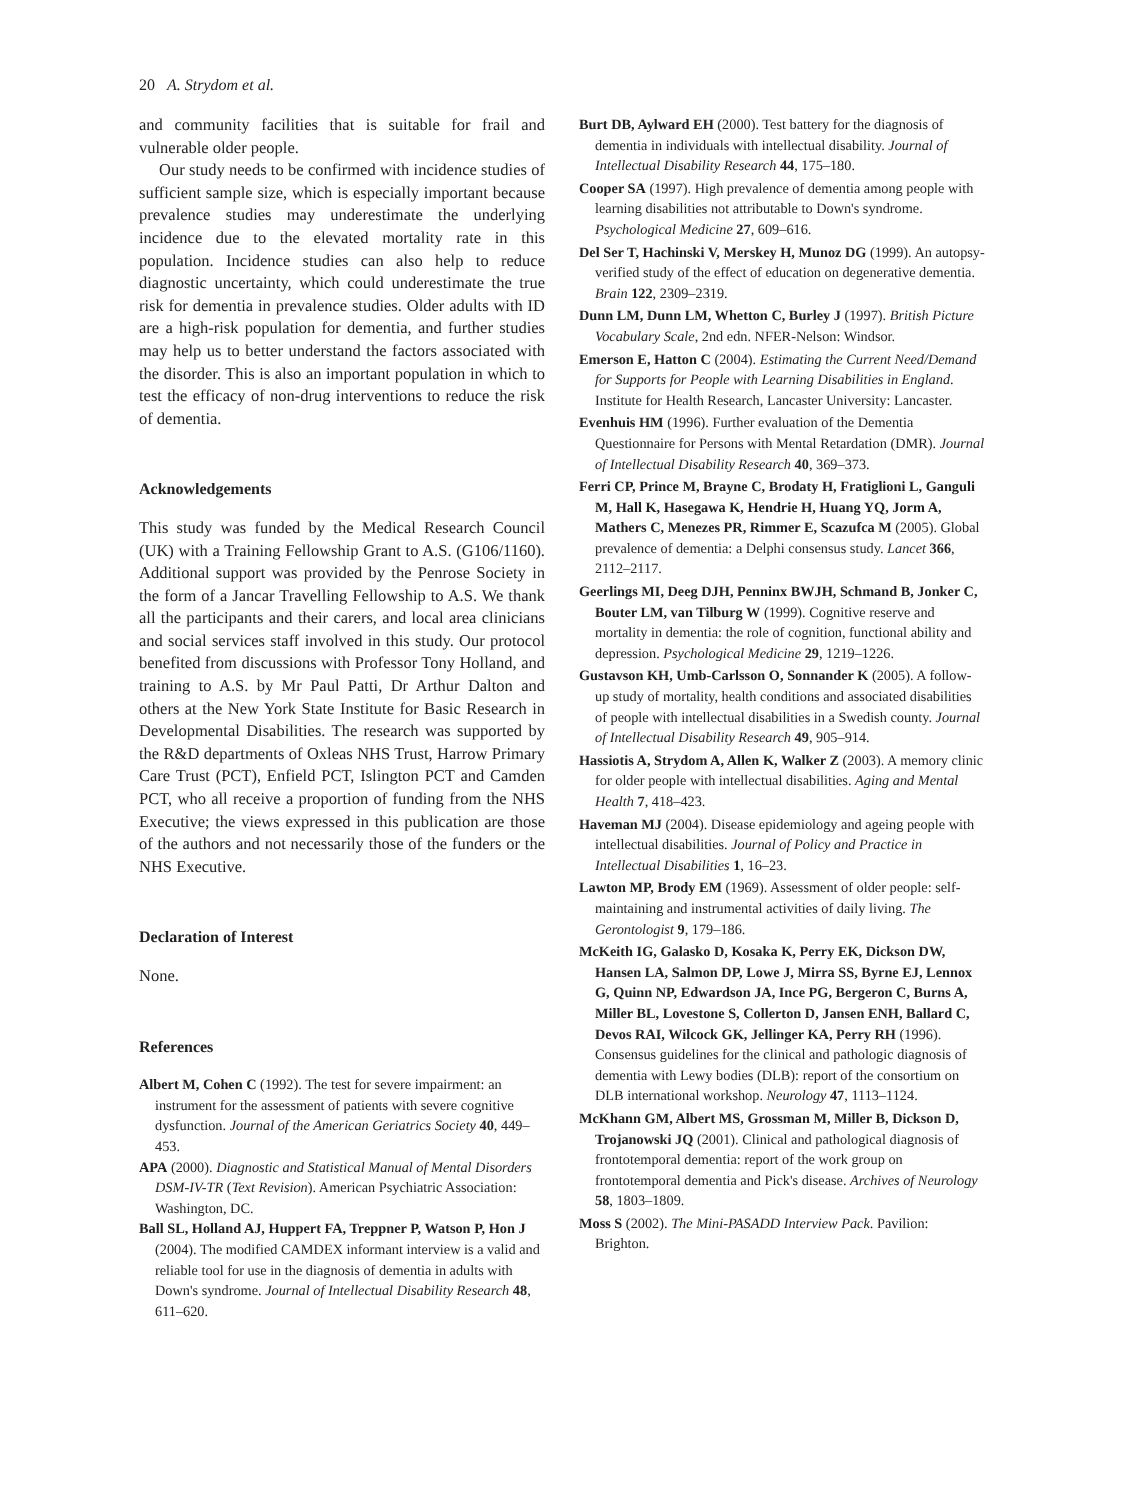20 A. Strydom et al.
and community facilities that is suitable for frail and vulnerable older people.
Our study needs to be confirmed with incidence studies of sufficient sample size, which is especially important because prevalence studies may underestimate the underlying incidence due to the elevated mortality rate in this population. Incidence studies can also help to reduce diagnostic uncertainty, which could underestimate the true risk for dementia in prevalence studies. Older adults with ID are a high-risk population for dementia, and further studies may help us to better understand the factors associated with the disorder. This is also an important population in which to test the efficacy of non-drug interventions to reduce the risk of dementia.
Acknowledgements
This study was funded by the Medical Research Council (UK) with a Training Fellowship Grant to A.S. (G106/1160). Additional support was provided by the Penrose Society in the form of a Jancar Travelling Fellowship to A.S. We thank all the participants and their carers, and local area clinicians and social services staff involved in this study. Our protocol benefited from discussions with Professor Tony Holland, and training to A.S. by Mr Paul Patti, Dr Arthur Dalton and others at the New York State Institute for Basic Research in Developmental Disabilities. The research was supported by the R&D departments of Oxleas NHS Trust, Harrow Primary Care Trust (PCT), Enfield PCT, Islington PCT and Camden PCT, who all receive a proportion of funding from the NHS Executive; the views expressed in this publication are those of the authors and not necessarily those of the funders or the NHS Executive.
Declaration of Interest
None.
References
Albert M, Cohen C (1992). The test for severe impairment: an instrument for the assessment of patients with severe cognitive dysfunction. Journal of the American Geriatrics Society 40, 449–453.
APA (2000). Diagnostic and Statistical Manual of Mental Disorders DSM-IV-TR (Text Revision). American Psychiatric Association: Washington, DC.
Ball SL, Holland AJ, Huppert FA, Treppner P, Watson P, Hon J (2004). The modified CAMDEX informant interview is a valid and reliable tool for use in the diagnosis of dementia in adults with Down's syndrome. Journal of Intellectual Disability Research 48, 611–620.
Burt DB, Aylward EH (2000). Test battery for the diagnosis of dementia in individuals with intellectual disability. Journal of Intellectual Disability Research 44, 175–180.
Cooper SA (1997). High prevalence of dementia among people with learning disabilities not attributable to Down's syndrome. Psychological Medicine 27, 609–616.
Del Ser T, Hachinski V, Merskey H, Munoz DG (1999). An autopsy-verified study of the effect of education on degenerative dementia. Brain 122, 2309–2319.
Dunn LM, Dunn LM, Whetton C, Burley J (1997). British Picture Vocabulary Scale, 2nd edn. NFER-Nelson: Windsor.
Emerson E, Hatton C (2004). Estimating the Current Need/Demand for Supports for People with Learning Disabilities in England. Institute for Health Research, Lancaster University: Lancaster.
Evenhuis HM (1996). Further evaluation of the Dementia Questionnaire for Persons with Mental Retardation (DMR). Journal of Intellectual Disability Research 40, 369–373.
Ferri CP, Prince M, Brayne C, Brodaty H, Fratiglioni L, Ganguli M, Hall K, Hasegawa K, Hendrie H, Huang YQ, Jorm A, Mathers C, Menezes PR, Rimmer E, Scazufca M (2005). Global prevalence of dementia: a Delphi consensus study. Lancet 366, 2112–2117.
Geerlings MI, Deeg DJH, Penninx BWJH, Schmand B, Jonker C, Bouter LM, van Tilburg W (1999). Cognitive reserve and mortality in dementia: the role of cognition, functional ability and depression. Psychological Medicine 29, 1219–1226.
Gustavson KH, Umb-Carlsson O, Sonnander K (2005). A follow-up study of mortality, health conditions and associated disabilities of people with intellectual disabilities in a Swedish county. Journal of Intellectual Disability Research 49, 905–914.
Hassiotis A, Strydom A, Allen K, Walker Z (2003). A memory clinic for older people with intellectual disabilities. Aging and Mental Health 7, 418–423.
Haveman MJ (2004). Disease epidemiology and ageing people with intellectual disabilities. Journal of Policy and Practice in Intellectual Disabilities 1, 16–23.
Lawton MP, Brody EM (1969). Assessment of older people: self-maintaining and instrumental activities of daily living. The Gerontologist 9, 179–186.
McKeith IG, Galasko D, Kosaka K, Perry EK, Dickson DW, Hansen LA, Salmon DP, Lowe J, Mirra SS, Byrne EJ, Lennox G, Quinn NP, Edwardson JA, Ince PG, Bergeron C, Burns A, Miller BL, Lovestone S, Collerton D, Jansen ENH, Ballard C, Devos RAI, Wilcock GK, Jellinger KA, Perry RH (1996). Consensus guidelines for the clinical and pathologic diagnosis of dementia with Lewy bodies (DLB): report of the consortium on DLB international workshop. Neurology 47, 1113–1124.
McKhann GM, Albert MS, Grossman M, Miller B, Dickson D, Trojanowski JQ (2001). Clinical and pathological diagnosis of frontotemporal dementia: report of the work group on frontotemporal dementia and Pick's disease. Archives of Neurology 58, 1803–1809.
Moss S (2002). The Mini-PASADD Interview Pack. Pavilion: Brighton.